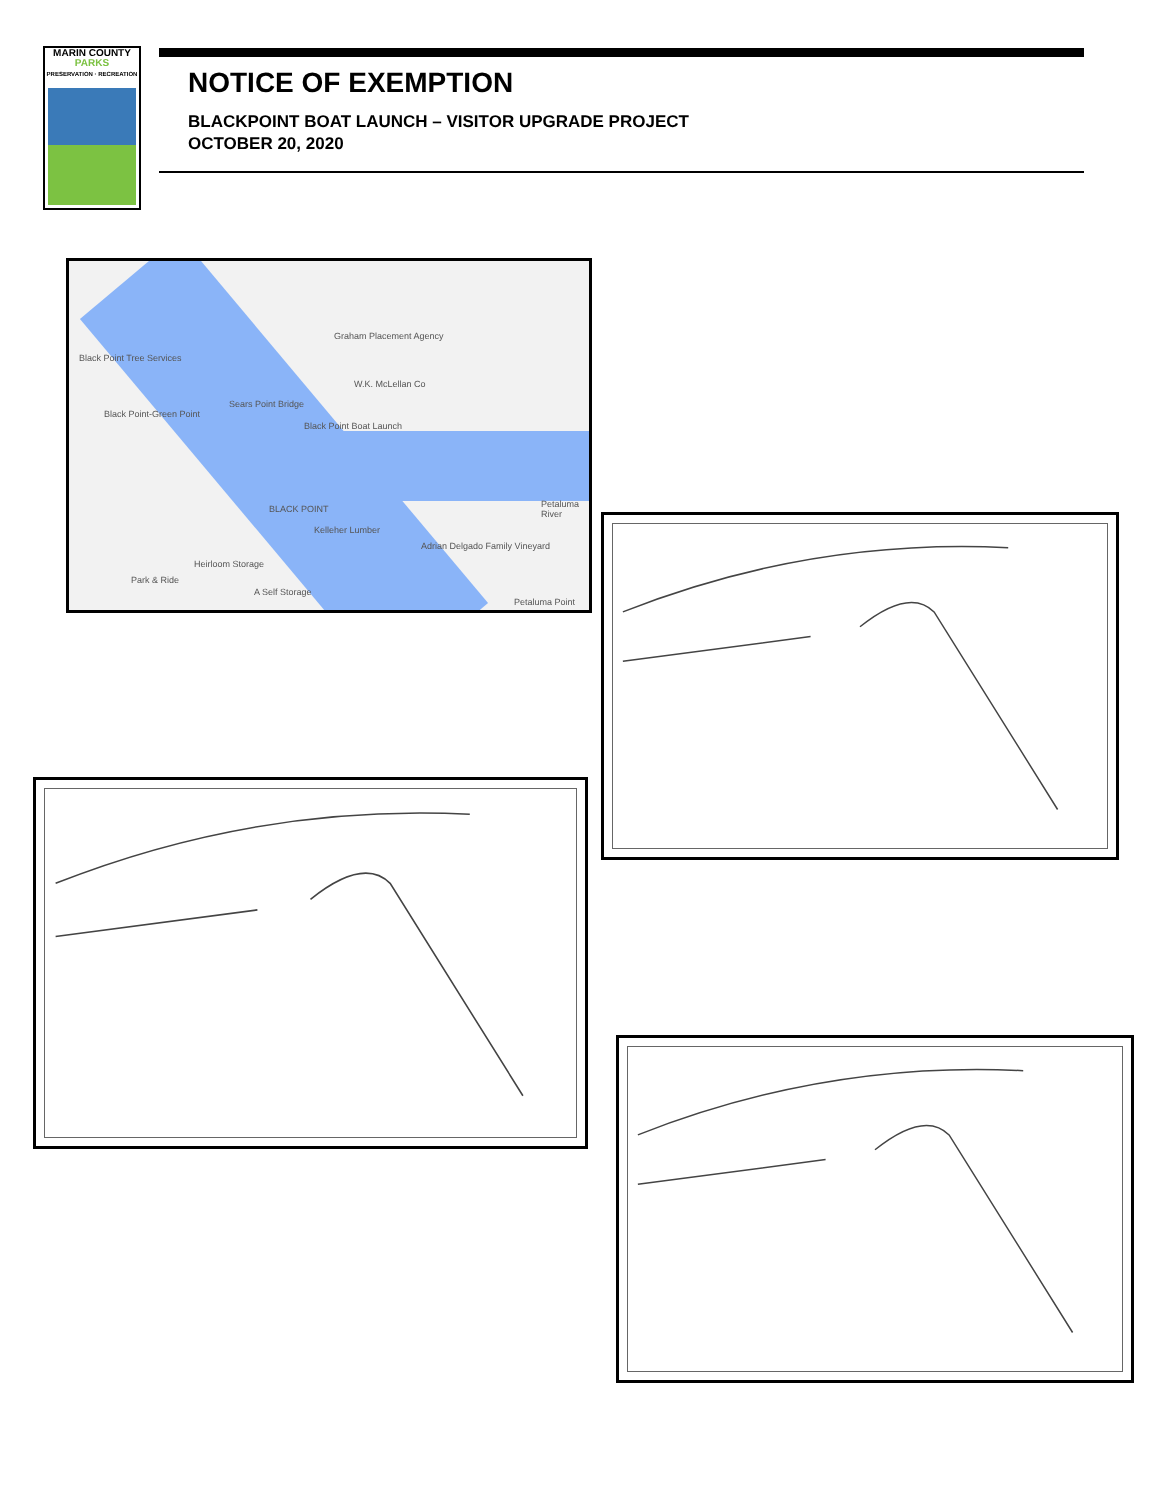MARIN COUNTY
PARKS
PRESERVATION · RECREATION
NOTICE OF EXEMPTION
BLACKPOINT BOAT LAUNCH – VISITOR UPGRADE PROJECT
OCTOBER 20, 2020
Black Point Tree Services
Graham Placement Agency
W.K. McLellan Co
Sears Point Bridge
Black Point Boat Launch
Black Point-Green Point
BLACK POINT
Kelleher Lumber
Adrian Delgado Family Vineyard
Heirloom Storage
Park & Ride
A Self Storage
Petaluma River
Petaluma Point